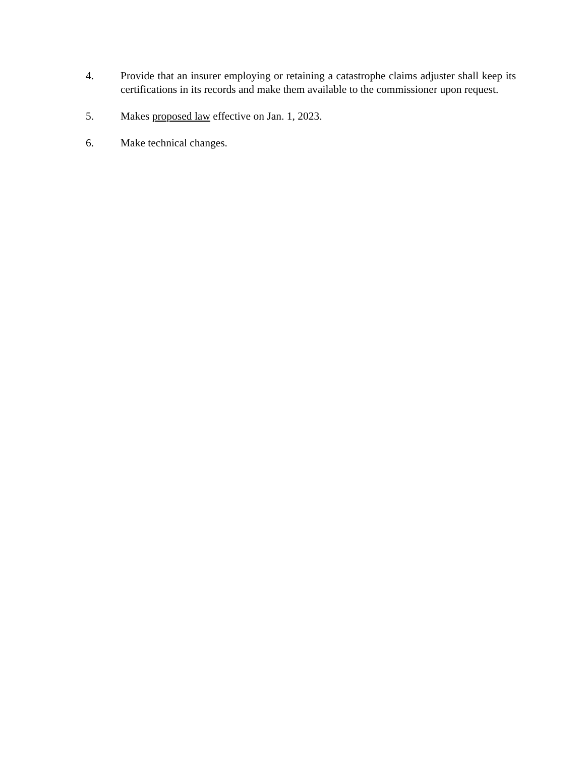4. Provide that an insurer employing or retaining a catastrophe claims adjuster shall keep its certifications in its records and make them available to the commissioner upon request.
5. Makes proposed law effective on Jan. 1, 2023.
6. Make technical changes.